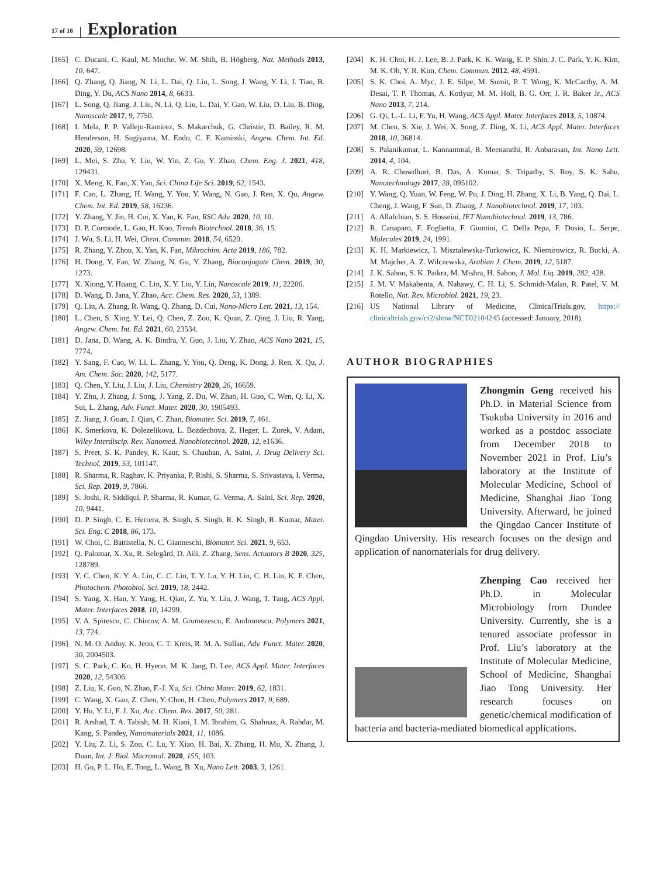17 of 18 Exploration
[165] C. Ducani, C. Kaul, M. Moche, W. M. Shih, B. Högberg, Nat. Methods 2013, 10, 647.
[166] Q. Zhang, Q. Jiang, N. Li, L. Dai, Q. Liu, L. Song, J. Wang, Y. Li, J. Tian, B. Ding, Y. Du, ACS Nano 2014, 8, 6633.
[167] L. Song, Q. Jiang, J. Liu, N. Li, Q. Liu, L. Dai, Y. Gao, W. Liu, D. Liu, B. Ding, Nanoscale 2017, 9, 7750.
[168] I. Mela, P. P. Vallejo-Ramirez, S. Makarchuk, G. Christie, D. Bailey, R. M. Henderson, H. Sugiyama, M. Endo, C. F. Kaminski, Angew. Chem. Int. Ed. 2020, 59, 12698.
[169] L. Mei, S. Zhu, Y. Liu, W. Yin, Z. Gu, Y. Zhao, Chem. Eng. J. 2021, 418, 129431.
[170] X. Meng, K. Fan, X. Yan, Sci. China Life Sci. 2019, 62, 1543.
[171] F. Cao, L. Zhang, H. Wang, Y. You, Y. Wang, N. Gao, J. Ren, X. Qu, Angew. Chem. Int. Ed. 2019, 58, 16236.
[172] Y. Zhang, Y. Jin, H. Cui, X. Yan, K. Fan, RSC Adv. 2020, 10, 10.
[173] D. P. Cormode, L. Gao, H. Koo, Trends Biotechnol. 2018, 36, 15.
[174] J. Wu, S. Li, H. Wei, Chem. Commun. 2018, 54, 6520.
[175] R. Zhang, Y. Zhou, X. Yan, K. Fan, Mikrochim. Acta 2019, 186, 782.
[176] H. Dong, Y. Fan, W. Zhang, N. Gu, Y. Zhang, Bioconjugate Chem. 2019, 30, 1273.
[177] X. Xiong, Y. Huang, C. Lin, X. Y. Liu, Y. Lin, Nanoscale 2019, 11, 22206.
[178] D. Wang, D. Jana, Y. Zhao, Acc. Chem. Res. 2020, 53, 1389.
[179] Q. Liu, A. Zhang, R. Wang, Q. Zhang, D. Cui, Nano-Micro Lett. 2021, 13, 154.
[180] L. Chen, S. Xing, Y. Lei, Q. Chen, Z. Zou, K. Quan, Z. Qing, J. Liu, R. Yang, Angew. Chem. Int. Ed. 2021, 60, 23534.
[181] D. Jana, D. Wang, A. K. Bindra, Y. Guo, J. Liu, Y. Zhao, ACS Nano 2021, 15, 7774.
[182] Y. Sang, F. Cao, W. Li, L. Zhang, Y. You, Q. Deng, K. Dong, J. Ren, X. Qu, J. Am. Chem. Soc. 2020, 142, 5177.
[183] Q. Chen, Y. Liu, J. Liu, J. Liu, Chemistry 2020, 26, 16659.
[184] Y. Zhu, J. Zhang, J. Song, J. Yang, Z. Du, W. Zhao, H. Guo, C. Wen, Q. Li, X. Sui, L. Zhang, Adv. Funct. Mater. 2020, 30, 1905493.
[185] Z. Jiang, J. Guan, J. Qian, C. Zhan, Biomater. Sci. 2019, 7, 461.
[186] K. Smerkova, K. Dolezelikova, L. Bozdechova, Z. Heger, L. Zurek, V. Adam, Wiley Interdiscip. Rev. Nanomed. Nanobiotechnol. 2020, 12, e1636.
[187] S. Preet, S. K. Pandey, K. Kaur, S. Chauhan, A. Saini, J. Drug Delivery Sci. Technol. 2019, 53, 101147.
[188] R. Sharma, R. Raghav, K. Priyanka, P. Rishi, S. Sharma, S. Srivastava, I. Verma, Sci. Rep. 2019, 9, 7866.
[189] S. Joshi, R. Siddiqui, P. Sharma, R. Kumar, G. Verma, A. Saini, Sci. Rep. 2020, 10, 9441.
[190] D. P. Singh, C. E. Herrera, B. Singh, S. Singh, R. K. Singh, R. Kumar, Mater. Sci. Eng. C 2018, 86, 173.
[191] W. Choi, C. Battistella, N. C. Gianneschi, Biomater. Sci. 2021, 9, 653.
[192] Q. Palomar, X. Xu, R. Selegård, D. Aili, Z. Zhang, Sens. Actuators B 2020, 325, 128789.
[193] Y. C. Chen, K. Y. A. Lin, C. C. Lin, T. Y. Lu, Y. H. Lin, C. H. Lin, K. F. Chen, Photochem. Photobiol. Sci. 2019, 18, 2442.
[194] S. Yang, X. Han, Y. Yang, H. Qiao, Z. Yu, Y. Liu, J. Wang, T. Tang, ACS Appl. Mater. Interfaces 2018, 10, 14299.
[195] V. A. Spirescu, C. Chircov, A. M. Grumezescu, E. Andronescu, Polymers 2021, 13, 724.
[196] N. M. O. Andoy, K. Jeon, C. T. Kreis, R. M. A. Sullan, Adv. Funct. Mater. 2020, 30, 2004503.
[197] S. C. Park, C. Ko, H. Hyeon, M. K. Jang, D. Lee, ACS Appl. Mater. Interfaces 2020, 12, 54306.
[198] Z. Liu, K. Guo, N. Zhao, F.-J. Xu, Sci. China Mater. 2019, 62, 1831.
[199] C. Wang, X. Gao, Z. Chen, Y. Chen, H. Chen, Polymers 2017, 9, 689.
[200] Y. Hu, Y. Li, F. J. Xu, Acc. Chem. Res. 2017, 50, 281.
[201] R. Arshad, T. A. Tabish, M. H. Kiani, I. M. Ibrahim, G. Shahnaz, A. Rahdar, M. Kang, S. Pandey, Nanomaterials 2021, 11, 1086.
[202] Y. Liu, Z. Li, S. Zou, C. Lu, Y. Xiao, H. Bai, X. Zhang, H. Mu, X. Zhang, J. Duan, Int. J. Biol. Macromol. 2020, 155, 103.
[203] H. Gu, P. L. Ho, E. Tong, L. Wang, B. Xu, Nano Lett. 2003, 3, 1261.
[204] K. H. Choi, H. J. Lee, B. J. Park, K. K. Wang, E. P. Shin, J. C. Park, Y. K. Kim, M. K. Oh, Y. R. Kim, Chem. Commun. 2012, 48, 4591.
[205] S. K. Choi, A. Myc, J. E. Silpe, M. Sumit, P. T. Wong, K. McCarthy, A. M. Desai, T. P. Thomas, A. Kotlyar, M. M. Holl, B. G. Orr, J. R. Baker Jr., ACS Nano 2013, 7, 214.
[206] G. Qi, L.-L. Li, F. Yu, H. Wang, ACS Appl. Mater. Interfaces 2013, 5, 10874.
[207] M. Chen, S. Xie, J. Wei, X. Song, Z. Ding, X. Li, ACS Appl. Mater. Interfaces 2018, 10, 36814.
[208] S. Palanikumar, L. Kannammal, B. Meenarathi, R. Anbarasan, Int. Nano Lett. 2014, 4, 104.
[209] A. R. Chowdhuri, B. Das, A. Kumar, S. Tripathy, S. Roy, S. K. Sahu, Nanotechnology 2017, 28, 095102.
[210] Y. Wang, Q. Yuan, W. Feng, W. Pu, J. Ding, H. Zhang, X. Li, B. Yang, Q. Dai, L. Cheng, J. Wang, F. Sun, D. Zhang, J. Nanobiotechnol. 2019, 17, 103.
[211] A. Allafchian, S. S. Hosseini, IET Nanobiotechnol. 2019, 13, 786.
[212] R. Canaparo, F. Foglietta, F. Giuntini, C. Della Pepa, F. Dosio, L. Serpe, Molecules 2019, 24, 1991.
[213] K. H. Markiewicz, I. Misztalewska-Turkowicz, K. Niemirowicz, R. Bucki, A. M. Majcher, A. Z. Wilczewska, Arabian J. Chem. 2019, 12, 5187.
[214] J. K. Sahoo, S. K. Paikra, M. Mishra, H. Sahoo, J. Mol. Liq. 2019, 282, 428.
[215] J. M. V. Makabenta, A. Nabawy, C. H. Li, S. Schmidt-Malan, R. Patel, V. M. Rotello, Nat. Rev. Microbiol. 2021, 19, 23.
[216] US National Library of Medicine, ClinicalTrials.gov, https:// clinicaltrials.gov/ct2/show/NCT02104245 (accessed: January, 2018).
AUTHOR BIOGRAPHIES
Zhongmin Geng received his Ph.D. in Material Science from Tsukuba University in 2016 and worked as a postdoc associate from December 2018 to November 2021 in Prof. Liu’s laboratory at the Institute of Molecular Medicine, School of Medicine, Shanghai Jiao Tong University. Afterward, he joined the Qingdao Cancer Institute of Qingdao University. His research focuses on the design and application of nanomaterials for drug delivery.
Zhenping Cao received her Ph.D. in Molecular Microbiology from Dundee University. Currently, she is a tenured associate professor in Prof. Liu’s laboratory at the Institute of Molecular Medicine, School of Medicine, Shanghai Jiao Tong University. Her research focuses on genetic/chemical modification of bacteria and bacteria-mediated biomedical applications.